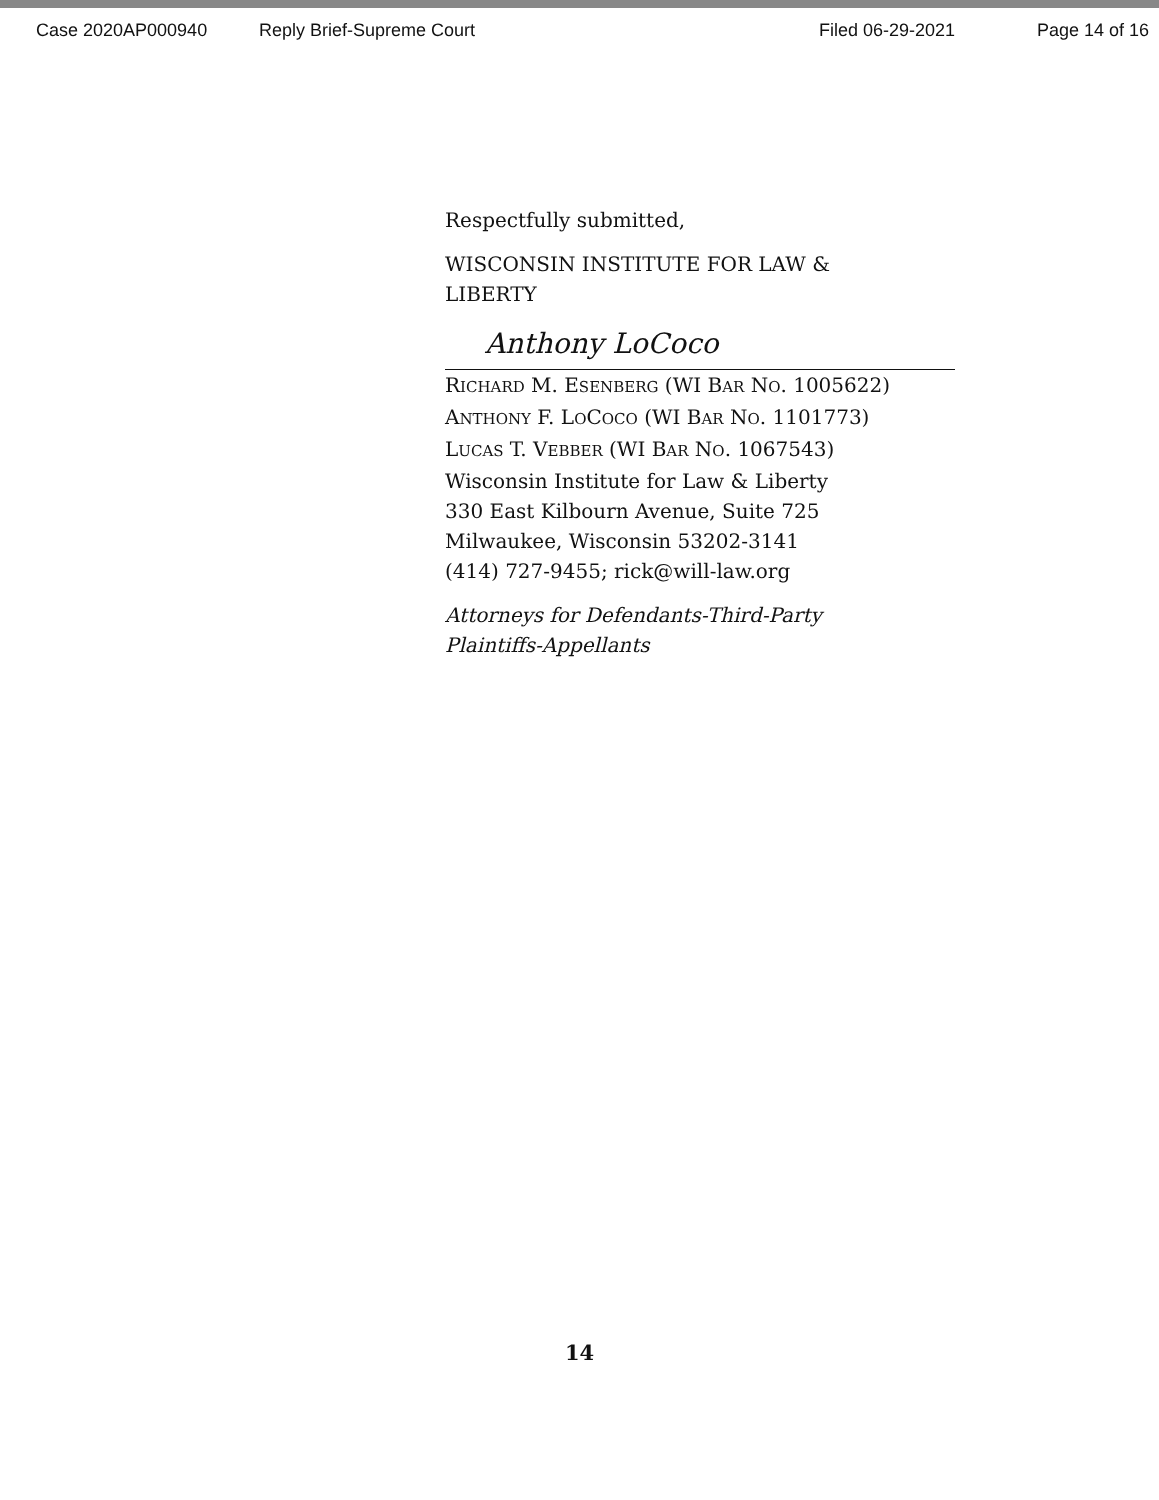Case 2020AP000940 Reply Brief-Supreme Court Filed 06-29-2021 Page 14 of 16
Respectfully submitted,
WISCONSIN INSTITUTE FOR LAW &
LIBERTY
Anthony LoCoco
RICHARD M. ESENBERG (WI BAR NO. 1005622)
ANTHONY F. LOCOCO (WI BAR NO. 1101773)
LUCAS T. VEBBER (WI BAR NO. 1067543)
Wisconsin Institute for Law & Liberty
330 East Kilbourn Avenue, Suite 725
Milwaukee, Wisconsin 53202-3141
(414) 727-9455; rick@will-law.org
Attorneys for Defendants-Third-Party
Plaintiffs-Appellants
14